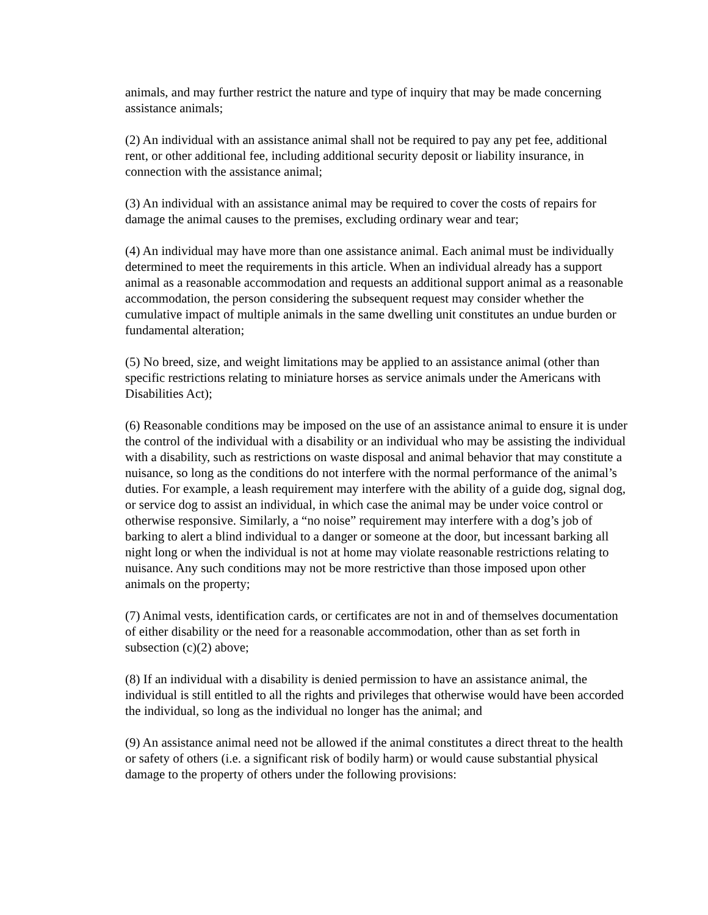animals, and may further restrict the nature and type of inquiry that may be made concerning assistance animals;
(2) An individual with an assistance animal shall not be required to pay any pet fee, additional rent, or other additional fee, including additional security deposit or liability insurance, in connection with the assistance animal;
(3) An individual with an assistance animal may be required to cover the costs of repairs for damage the animal causes to the premises, excluding ordinary wear and tear;
(4) An individual may have more than one assistance animal. Each animal must be individually determined to meet the requirements in this article. When an individual already has a support animal as a reasonable accommodation and requests an additional support animal as a reasonable accommodation, the person considering the subsequent request may consider whether the cumulative impact of multiple animals in the same dwelling unit constitutes an undue burden or fundamental alteration;
(5) No breed, size, and weight limitations may be applied to an assistance animal (other than specific restrictions relating to miniature horses as service animals under the Americans with Disabilities Act);
(6) Reasonable conditions may be imposed on the use of an assistance animal to ensure it is under the control of the individual with a disability or an individual who may be assisting the individual with a disability, such as restrictions on waste disposal and animal behavior that may constitute a nuisance, so long as the conditions do not interfere with the normal performance of the animal’s duties. For example, a leash requirement may interfere with the ability of a guide dog, signal dog, or service dog to assist an individual, in which case the animal may be under voice control or otherwise responsive. Similarly, a “no noise” requirement may interfere with a dog’s job of barking to alert a blind individual to a danger or someone at the door, but incessant barking all night long or when the individual is not at home may violate reasonable restrictions relating to nuisance. Any such conditions may not be more restrictive than those imposed upon other animals on the property;
(7) Animal vests, identification cards, or certificates are not in and of themselves documentation of either disability or the need for a reasonable accommodation, other than as set forth in subsection (c)(2) above;
(8) If an individual with a disability is denied permission to have an assistance animal, the individual is still entitled to all the rights and privileges that otherwise would have been accorded the individual, so long as the individual no longer has the animal; and
(9) An assistance animal need not be allowed if the animal constitutes a direct threat to the health or safety of others (i.e. a significant risk of bodily harm) or would cause substantial physical damage to the property of others under the following provisions: